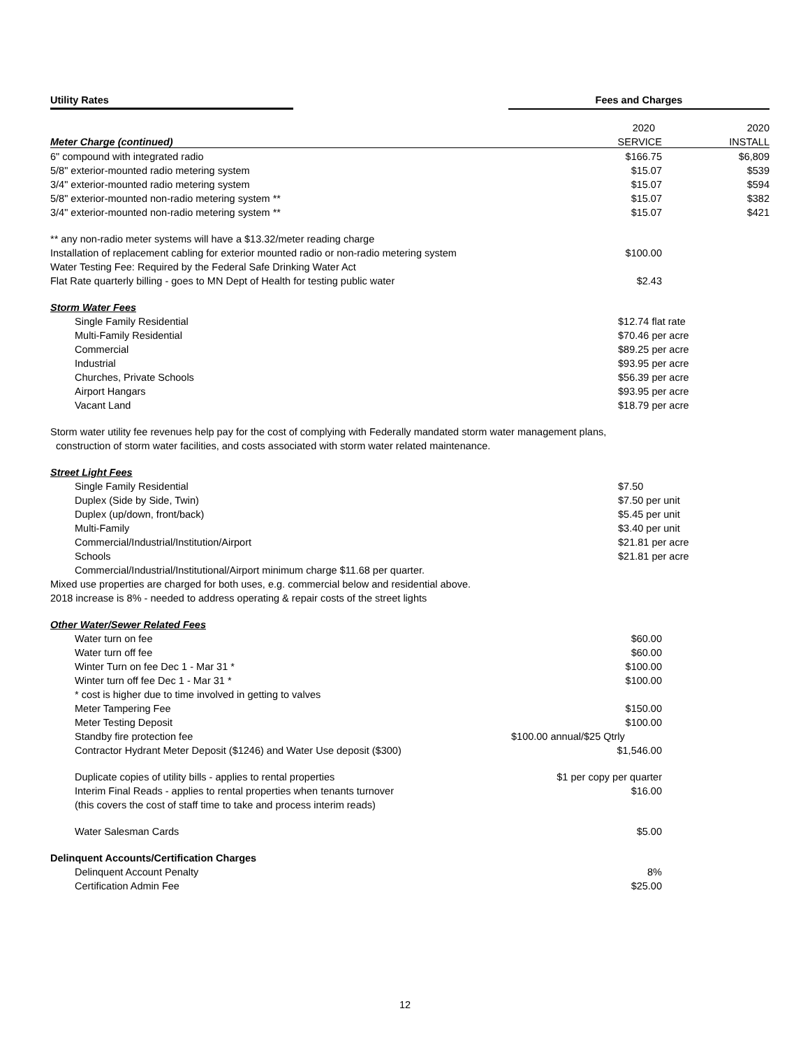Utility Rates Fees and Charges
| | 2020 | 2020 |
| Meter Charge (continued) | SERVICE | INSTALL |
| 6" compound with integrated radio | $166.75 | $6,809 |
| 5/8" exterior-mounted radio metering system | $15.07 | $539 |
| 3/4" exterior-mounted radio metering system | $15.07 | $594 |
| 5/8" exterior-mounted non-radio metering system ** | $15.07 | $382 |
| 3/4" exterior-mounted non-radio metering system ** | $15.07 | $421 |
| ** any non-radio meter systems will have a $13.32/meter reading charge | | |
| Installation of replacement cabling for exterior mounted radio or non-radio metering system | $100.00 | |
| Water Testing Fee: Required by the Federal Safe Drinking Water Act | | |
| Flat Rate quarterly billing - goes to MN Dept of Health for testing public water | $2.43 | |
| Storm Water Fees | | |
| Single Family Residential | $12.74 flat rate | |
| Multi-Family Residential | $70.46 per acre | |
| Commercial | $89.25 per acre | |
| Industrial | $93.95 per acre | |
| Churches, Private Schools | $56.39 per acre | |
| Airport Hangars | $93.95 per acre | |
| Vacant Land | $18.79 per acre | |
| Storm water utility fee revenues help pay for the cost of complying with Federally mandated storm water management plans, | | |
| construction of storm water facilities, and costs associated with storm water related maintenance. | | |
| Street Light Fees | | |
| Single Family Residential | $7.50 | |
| Duplex (Side by Side, Twin) | $7.50 per unit | |
| Duplex (up/down, front/back) | $5.45 per unit | |
| Multi-Family | $3.40 per unit | |
| Commercial/Industrial/Institution/Airport | $21.81 per acre | |
| Schools | $21.81 per acre | |
| Commercial/Industrial/Institutional/Airport minimum charge $11.68 per quarter. | | |
| Mixed use properties are charged for both uses, e.g. commercial below and residential above. | | |
| 2018 increase is 8% - needed to address operating & repair costs of the street lights | | |
| Other Water/Sewer Related Fees | | |
| Water turn on fee | $60.00 | |
| Water turn off fee | $60.00 | |
| Winter Turn on fee Dec 1 - Mar 31 * | $100.00 | |
| Winter turn off fee Dec 1 - Mar 31 * | $100.00 | |
| * cost is higher due to time involved in getting to valves | | |
| Meter Tampering Fee | $150.00 | |
| Meter Testing Deposit | $100.00 | |
| Standby fire protection fee | $100.00 annual/$25 Qtrly | |
| Contractor Hydrant Meter Deposit ($1246) and Water Use deposit ($300) | $1,546.00 | |
| Duplicate copies of utility bills - applies to rental properties | $1 per copy per quarter | |
| Interim Final Reads - applies to rental properties when tenants turnover | $16.00 | |
| (this covers the cost of staff time to take and process interim reads) | | |
| Water Salesman Cards | $5.00 | |
| Delinquent Accounts/Certification Charges | | |
| Delinquent Account Penalty | 8% | |
| Certification Admin Fee | $25.00 | |
12